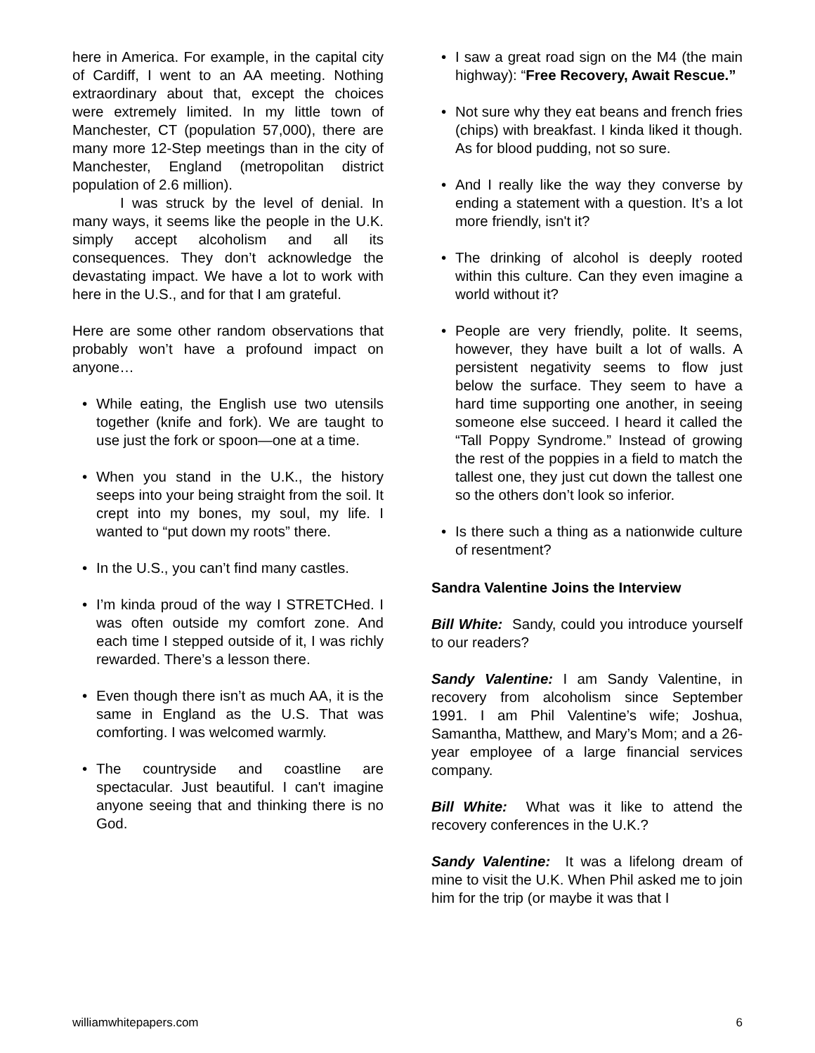here in America. For example, in the capital city of Cardiff, I went to an AA meeting. Nothing extraordinary about that, except the choices were extremely limited. In my little town of Manchester, CT (population 57,000), there are many more 12-Step meetings than in the city of Manchester, England (metropolitan district population of 2.6 million).
I was struck by the level of denial. In many ways, it seems like the people in the U.K. simply accept alcoholism and all its consequences. They don’t acknowledge the devastating impact. We have a lot to work with here in the U.S., and for that I am grateful.
Here are some other random observations that probably won’t have a profound impact on anyone…
• While eating, the English use two utensils together (knife and fork). We are taught to use just the fork or spoon—one at a time.
• When you stand in the U.K., the history seeps into your being straight from the soil. It crept into my bones, my soul, my life. I wanted to “put down my roots” there.
• In the U.S., you can’t find many castles.
• I’m kinda proud of the way I STRETCHed. I was often outside my comfort zone. And each time I stepped outside of it, I was richly rewarded. There’s a lesson there.
• Even though there isn’t as much AA, it is the same in England as the U.S. That was comforting. I was welcomed warmly.
• The countryside and coastline are spectacular. Just beautiful. I can't imagine anyone seeing that and thinking there is no God.
• I saw a great road sign on the M4 (the main highway): “Free Recovery, Await Rescue.”
• Not sure why they eat beans and french fries (chips) with breakfast. I kinda liked it though. As for blood pudding, not so sure.
• And I really like the way they converse by ending a statement with a question. It’s a lot more friendly, isn't it?
• The drinking of alcohol is deeply rooted within this culture. Can they even imagine a world without it?
• People are very friendly, polite. It seems, however, they have built a lot of walls. A persistent negativity seems to flow just below the surface. They seem to have a hard time supporting one another, in seeing someone else succeed. I heard it called the “Tall Poppy Syndrome.” Instead of growing the rest of the poppies in a field to match the tallest one, they just cut down the tallest one so the others don’t look so inferior.
• Is there such a thing as a nationwide culture of resentment?
Sandra Valentine Joins the Interview
Bill White: Sandy, could you introduce yourself to our readers?
Sandy Valentine: I am Sandy Valentine, in recovery from alcoholism since September 1991. I am Phil Valentine’s wife; Joshua, Samantha, Matthew, and Mary’s Mom; and a 26-year employee of a large financial services company.
Bill White: What was it like to attend the recovery conferences in the U.K.?
Sandy Valentine: It was a lifelong dream of mine to visit the U.K. When Phil asked me to join him for the trip (or maybe it was that I
williamwhitepapers.com 6